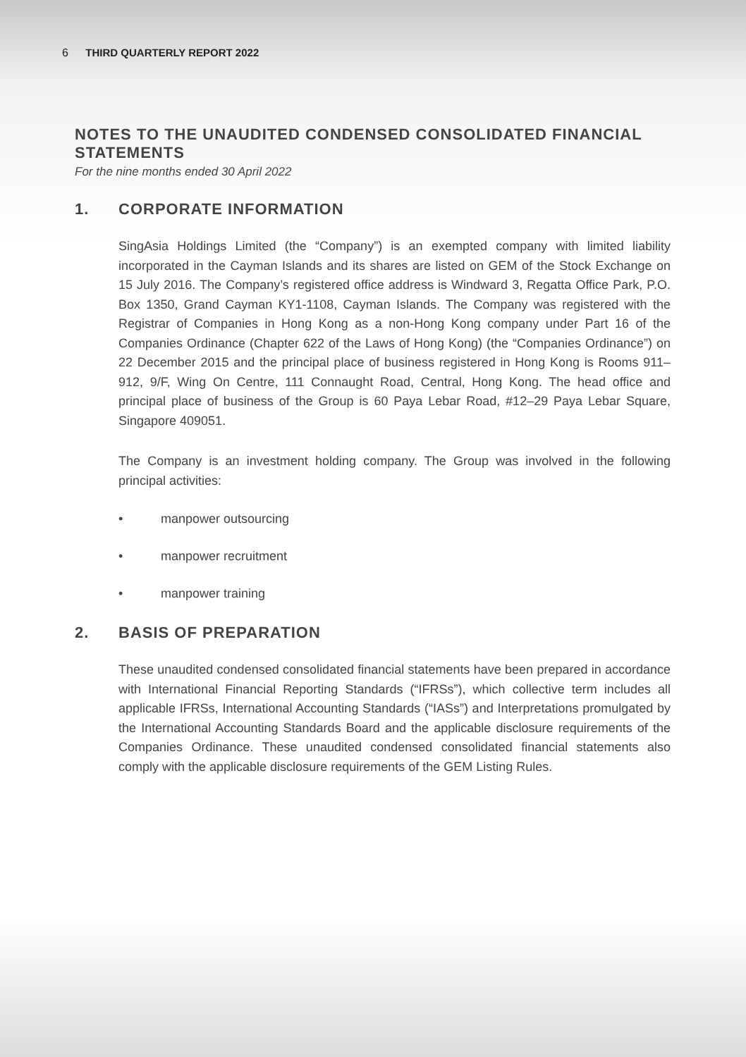6 THIRD QUARTERLY REPORT 2022
NOTES TO THE UNAUDITED CONDENSED CONSOLIDATED FINANCIAL STATEMENTS
For the nine months ended 30 April 2022
1. CORPORATE INFORMATION
SingAsia Holdings Limited (the “Company”) is an exempted company with limited liability incorporated in the Cayman Islands and its shares are listed on GEM of the Stock Exchange on 15 July 2016. The Company’s registered office address is Windward 3, Regatta Office Park, P.O. Box 1350, Grand Cayman KY1-1108, Cayman Islands. The Company was registered with the Registrar of Companies in Hong Kong as a non-Hong Kong company under Part 16 of the Companies Ordinance (Chapter 622 of the Laws of Hong Kong) (the “Companies Ordinance”) on 22 December 2015 and the principal place of business registered in Hong Kong is Rooms 911–912, 9/F, Wing On Centre, 111 Connaught Road, Central, Hong Kong. The head office and principal place of business of the Group is 60 Paya Lebar Road, #12–29 Paya Lebar Square, Singapore 409051.
The Company is an investment holding company. The Group was involved in the following principal activities:
• manpower outsourcing
• manpower recruitment
• manpower training
2. BASIS OF PREPARATION
These unaudited condensed consolidated financial statements have been prepared in accordance with International Financial Reporting Standards (“IFRSs”), which collective term includes all applicable IFRSs, International Accounting Standards (“IASs”) and Interpretations promulgated by the International Accounting Standards Board and the applicable disclosure requirements of the Companies Ordinance. These unaudited condensed consolidated financial statements also comply with the applicable disclosure requirements of the GEM Listing Rules.